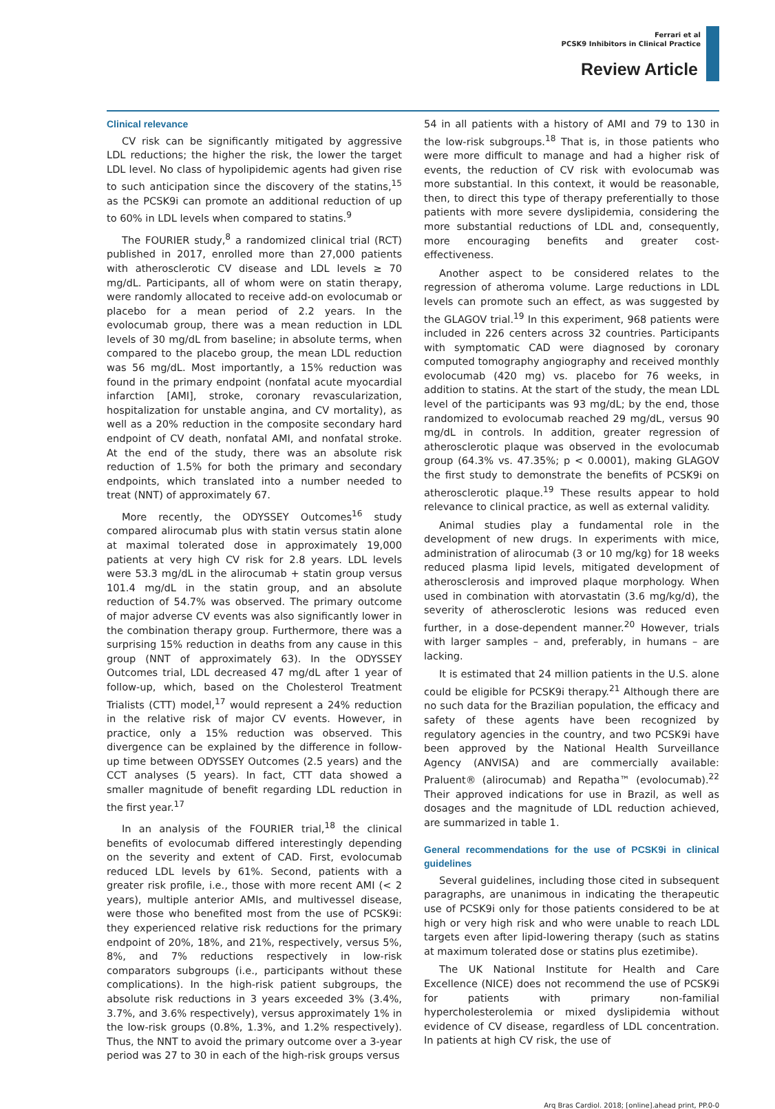Ferrari et al
PCSK9 Inhibitors in Clinical Practice
Review Article
Clinical relevance
CV risk can be significantly mitigated by aggressive LDL reductions; the higher the risk, the lower the target LDL level. No class of hypolipidemic agents had given rise to such anticipation since the discovery of the statins,<sup>15</sup> as the PCSK9i can promote an additional reduction of up to 60% in LDL levels when compared to statins.<sup>9</sup>
The FOURIER study,<sup>8</sup> a randomized clinical trial (RCT) published in 2017, enrolled more than 27,000 patients with atherosclerotic CV disease and LDL levels ≥ 70 mg/dL. Participants, all of whom were on statin therapy, were randomly allocated to receive add-on evolocumab or placebo for a mean period of 2.2 years. In the evolocumab group, there was a mean reduction in LDL levels of 30 mg/dL from baseline; in absolute terms, when compared to the placebo group, the mean LDL reduction was 56 mg/dL. Most importantly, a 15% reduction was found in the primary endpoint (nonfatal acute myocardial infarction [AMI], stroke, coronary revascularization, hospitalization for unstable angina, and CV mortality), as well as a 20% reduction in the composite secondary hard endpoint of CV death, nonfatal AMI, and nonfatal stroke. At the end of the study, there was an absolute risk reduction of 1.5% for both the primary and secondary endpoints, which translated into a number needed to treat (NNT) of approximately 67.
More recently, the ODYSSEY Outcomes<sup>16</sup> study compared alirocumab plus with statin versus statin alone at maximal tolerated dose in approximately 19,000 patients at very high CV risk for 2.8 years. LDL levels were 53.3 mg/dL in the alirocumab + statin group versus 101.4 mg/dL in the statin group, and an absolute reduction of 54.7% was observed. The primary outcome of major adverse CV events was also significantly lower in the combination therapy group. Furthermore, there was a surprising 15% reduction in deaths from any cause in this group (NNT of approximately 63). In the ODYSSEY Outcomes trial, LDL decreased 47 mg/dL after 1 year of follow-up, which, based on the Cholesterol Treatment Trialists (CTT) model,<sup>17</sup> would represent a 24% reduction in the relative risk of major CV events. However, in practice, only a 15% reduction was observed. This divergence can be explained by the difference in follow-up time between ODYSSEY Outcomes (2.5 years) and the CCT analyses (5 years). In fact, CTT data showed a smaller magnitude of benefit regarding LDL reduction in the first year.<sup>17</sup>
In an analysis of the FOURIER trial,<sup>18</sup> the clinical benefits of evolocumab differed interestingly depending on the severity and extent of CAD. First, evolocumab reduced LDL levels by 61%. Second, patients with a greater risk profile, i.e., those with more recent AMI (< 2 years), multiple anterior AMIs, and multivessel disease, were those who benefited most from the use of PCSK9i: they experienced relative risk reductions for the primary endpoint of 20%, 18%, and 21%, respectively, versus 5%, 8%, and 7% reductions respectively in low-risk comparators subgroups (i.e., participants without these complications). In the high-risk patient subgroups, the absolute risk reductions in 3 years exceeded 3% (3.4%, 3.7%, and 3.6% respectively), versus approximately 1% in the low-risk groups (0.8%, 1.3%, and 1.2% respectively). Thus, the NNT to avoid the primary outcome over a 3-year period was 27 to 30 in each of the high-risk groups versus
54 in all patients with a history of AMI and 79 to 130 in the low-risk subgroups.<sup>18</sup> That is, in those patients who were more difficult to manage and had a higher risk of events, the reduction of CV risk with evolocumab was more substantial. In this context, it would be reasonable, then, to direct this type of therapy preferentially to those patients with more severe dyslipidemia, considering the more substantial reductions of LDL and, consequently, more encouraging benefits and greater cost-effectiveness.
Another aspect to be considered relates to the regression of atheroma volume. Large reductions in LDL levels can promote such an effect, as was suggested by the GLAGOV trial.<sup>19</sup> In this experiment, 968 patients were included in 226 centers across 32 countries. Participants with symptomatic CAD were diagnosed by coronary computed tomography angiography and received monthly evolocumab (420 mg) vs. placebo for 76 weeks, in addition to statins. At the start of the study, the mean LDL level of the participants was 93 mg/dL; by the end, those randomized to evolocumab reached 29 mg/dL, versus 90 mg/dL in controls. In addition, greater regression of atherosclerotic plaque was observed in the evolocumab group (64.3% vs. 47.35%; p < 0.0001), making GLAGOV the first study to demonstrate the benefits of PCSK9i on atherosclerotic plaque.<sup>19</sup> These results appear to hold relevance to clinical practice, as well as external validity.
Animal studies play a fundamental role in the development of new drugs. In experiments with mice, administration of alirocumab (3 or 10 mg/kg) for 18 weeks reduced plasma lipid levels, mitigated development of atherosclerosis and improved plaque morphology. When used in combination with atorvastatin (3.6 mg/kg/d), the severity of atherosclerotic lesions was reduced even further, in a dose-dependent manner.<sup>20</sup> However, trials with larger samples – and, preferably, in humans – are lacking.
It is estimated that 24 million patients in the U.S. alone could be eligible for PCSK9i therapy.<sup>21</sup> Although there are no such data for the Brazilian population, the efficacy and safety of these agents have been recognized by regulatory agencies in the country, and two PCSK9i have been approved by the National Health Surveillance Agency (ANVISA) and are commercially available: Praluent® (alirocumab) and Repatha™ (evolocumab).<sup>22</sup> Their approved indications for use in Brazil, as well as dosages and the magnitude of LDL reduction achieved, are summarized in table 1.
General recommendations for the use of PCSK9i in clinical guidelines
Several guidelines, including those cited in subsequent paragraphs, are unanimous in indicating the therapeutic use of PCSK9i only for those patients considered to be at high or very high risk and who were unable to reach LDL targets even after lipid-lowering therapy (such as statins at maximum tolerated dose or statins plus ezetimibe).
The UK National Institute for Health and Care Excellence (NICE) does not recommend the use of PCSK9i for patients with primary non-familial hypercholesterolemia or mixed dyslipidemia without evidence of CV disease, regardless of LDL concentration. In patients at high CV risk, the use of
Arq Bras Cardiol. 2018; [online].ahead print, PP.0-0